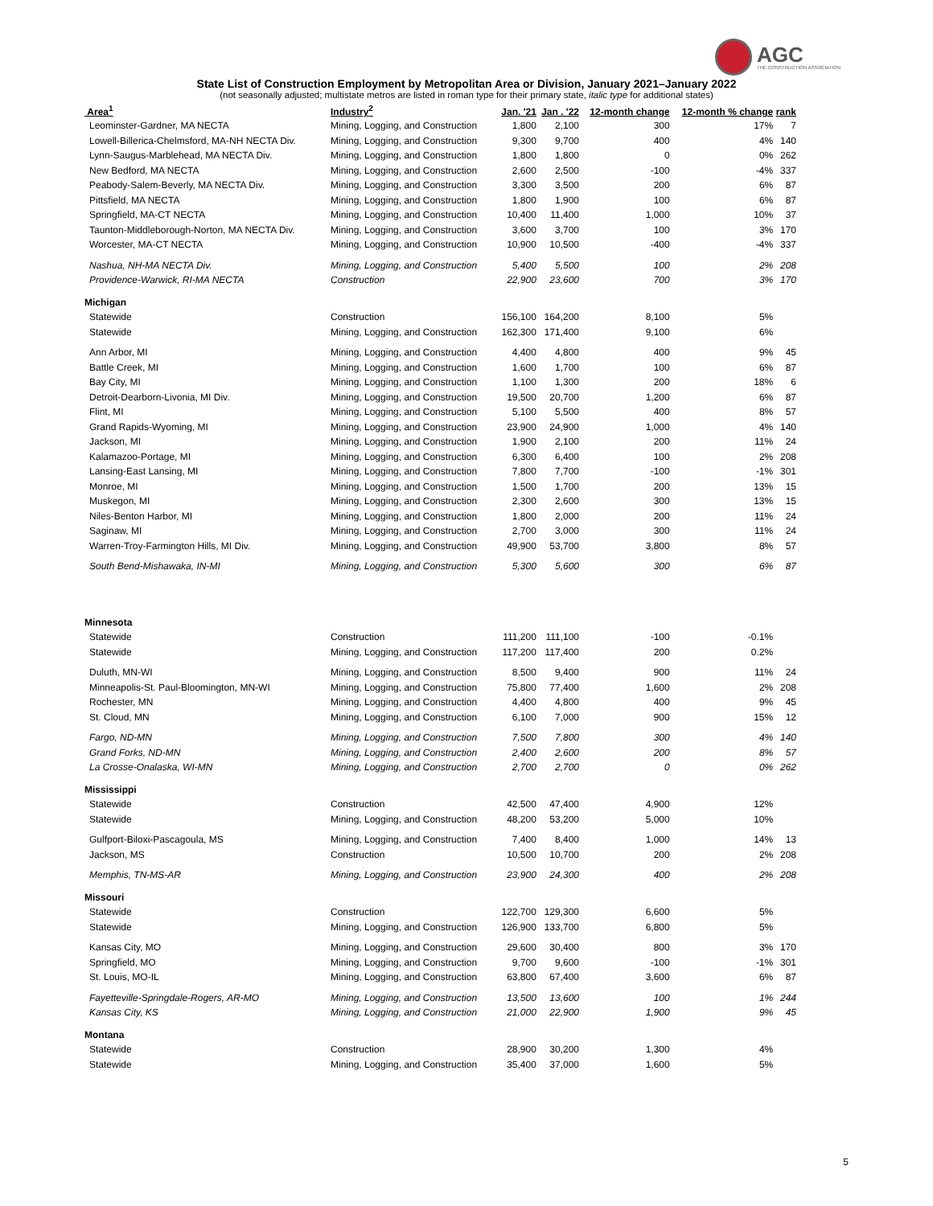AGC
THE CONSTRUCTION ASSOCIATION
State List of Construction Employment by Metropolitan Area or Division, January 2021–January 2022
(not seasonally adjusted; multistate metros are listed in roman type for their primary state, italic type for additional states)
| Area<sup>1</sup> | Industry<sup>2</sup> | Jan. '21 | Jan . '22 | 12-month change | 12-month % change | rank |
| --- | --- | --- | --- | --- | --- | --- |
| Leominster-Gardner, MA NECTA | Mining, Logging, and Construction | 1,800 | 2,100 | 300 | 17% | 7 |
| Lowell-Billerica-Chelmsford, MA-NH NECTA Div. | Mining, Logging, and Construction | 9,300 | 9,700 | 400 | 4% | 140 |
| Lynn-Saugus-Marblehead, MA NECTA Div. | Mining, Logging, and Construction | 1,800 | 1,800 | 0 | 0% | 262 |
| New Bedford, MA NECTA | Mining, Logging, and Construction | 2,600 | 2,500 | -100 | -4% | 337 |
| Peabody-Salem-Beverly, MA NECTA Div. | Mining, Logging, and Construction | 3,300 | 3,500 | 200 | 6% | 87 |
| Pittsfield, MA NECTA | Mining, Logging, and Construction | 1,800 | 1,900 | 100 | 6% | 87 |
| Springfield, MA-CT NECTA | Mining, Logging, and Construction | 10,400 | 11,400 | 1,000 | 10% | 37 |
| Taunton-Middleborough-Norton, MA NECTA Div. | Mining, Logging, and Construction | 3,600 | 3,700 | 100 | 3% | 170 |
| Worcester, MA-CT NECTA | Mining, Logging, and Construction | 10,900 | 10,500 | -400 | -4% | 337 |
| Nashua, NH-MA NECTA Div. | Mining, Logging, and Construction | 5,400 | 5,500 | 100 | 2% | 208 |
| Providence-Warwick, RI-MA NECTA | Construction | 22,900 | 23,600 | 700 | 3% | 170 |
| Michigan | | | | | | |
| Statewide | Construction | 156,100 | 164,200 | 8,100 | 5% | |
| Statewide | Mining, Logging, and Construction | 162,300 | 171,400 | 9,100 | 6% | |
| Ann Arbor, MI | Mining, Logging, and Construction | 4,400 | 4,800 | 400 | 9% | 45 |
| Battle Creek, MI | Mining, Logging, and Construction | 1,600 | 1,700 | 100 | 6% | 87 |
| Bay City, MI | Mining, Logging, and Construction | 1,100 | 1,300 | 200 | 18% | 6 |
| Detroit-Dearborn-Livonia, MI Div. | Mining, Logging, and Construction | 19,500 | 20,700 | 1,200 | 6% | 87 |
| Flint, MI | Mining, Logging, and Construction | 5,100 | 5,500 | 400 | 8% | 57 |
| Grand Rapids-Wyoming, MI | Mining, Logging, and Construction | 23,900 | 24,900 | 1,000 | 4% | 140 |
| Jackson, MI | Mining, Logging, and Construction | 1,900 | 2,100 | 200 | 11% | 24 |
| Kalamazoo-Portage, MI | Mining, Logging, and Construction | 6,300 | 6,400 | 100 | 2% | 208 |
| Lansing-East Lansing, MI | Mining, Logging, and Construction | 7,800 | 7,700 | -100 | -1% | 301 |
| Monroe, MI | Mining, Logging, and Construction | 1,500 | 1,700 | 200 | 13% | 15 |
| Muskegon, MI | Mining, Logging, and Construction | 2,300 | 2,600 | 300 | 13% | 15 |
| Niles-Benton Harbor, MI | Mining, Logging, and Construction | 1,800 | 2,000 | 200 | 11% | 24 |
| Saginaw, MI | Mining, Logging, and Construction | 2,700 | 3,000 | 300 | 11% | 24 |
| Warren-Troy-Farmington Hills, MI Div. | Mining, Logging, and Construction | 49,900 | 53,700 | 3,800 | 8% | 57 |
| South Bend-Mishawaka, IN-MI | Mining, Logging, and Construction | 5,300 | 5,600 | 300 | 6% | 87 |
| Minnesota | | | | | | |
| Statewide | Construction | 111,200 | 111,100 | -100 | -0.1% | |
| Statewide | Mining, Logging, and Construction | 117,200 | 117,400 | 200 | 0.2% | |
| Duluth, MN-WI | Mining, Logging, and Construction | 8,500 | 9,400 | 900 | 11% | 24 |
| Minneapolis-St. Paul-Bloomington, MN-WI | Mining, Logging, and Construction | 75,800 | 77,400 | 1,600 | 2% | 208 |
| Rochester, MN | Mining, Logging, and Construction | 4,400 | 4,800 | 400 | 9% | 45 |
| St. Cloud, MN | Mining, Logging, and Construction | 6,100 | 7,000 | 900 | 15% | 12 |
| Fargo, ND-MN | Mining, Logging, and Construction | 7,500 | 7,800 | 300 | 4% | 140 |
| Grand Forks, ND-MN | Mining, Logging, and Construction | 2,400 | 2,600 | 200 | 8% | 57 |
| La Crosse-Onalaska, WI-MN | Mining, Logging, and Construction | 2,700 | 2,700 | 0 | 0% | 262 |
| Mississippi | | | | | | |
| Statewide | Construction | 42,500 | 47,400 | 4,900 | 12% | |
| Statewide | Mining, Logging, and Construction | 48,200 | 53,200 | 5,000 | 10% | |
| Gulfport-Biloxi-Pascagoula, MS | Mining, Logging, and Construction | 7,400 | 8,400 | 1,000 | 14% | 13 |
| Jackson, MS | Construction | 10,500 | 10,700 | 200 | 2% | 208 |
| Memphis, TN-MS-AR | Mining, Logging, and Construction | 23,900 | 24,300 | 400 | 2% | 208 |
| Missouri | | | | | | |
| Statewide | Construction | 122,700 | 129,300 | 6,600 | 5% | |
| Statewide | Mining, Logging, and Construction | 126,900 | 133,700 | 6,800 | 5% | |
| Kansas City, MO | Mining, Logging, and Construction | 29,600 | 30,400 | 800 | 3% | 170 |
| Springfield, MO | Mining, Logging, and Construction | 9,700 | 9,600 | -100 | -1% | 301 |
| St. Louis, MO-IL | Mining, Logging, and Construction | 63,800 | 67,400 | 3,600 | 6% | 87 |
| Fayetteville-Springdale-Rogers, AR-MO | Mining, Logging, and Construction | 13,500 | 13,600 | 100 | 1% | 244 |
| Kansas City, KS | Mining, Logging, and Construction | 21,000 | 22,900 | 1,900 | 9% | 45 |
| Montana | | | | | | |
| Statewide | Construction | 28,900 | 30,200 | 1,300 | 4% | |
| Statewide | Mining, Logging, and Construction | 35,400 | 37,000 | 1,600 | 5% | |
5